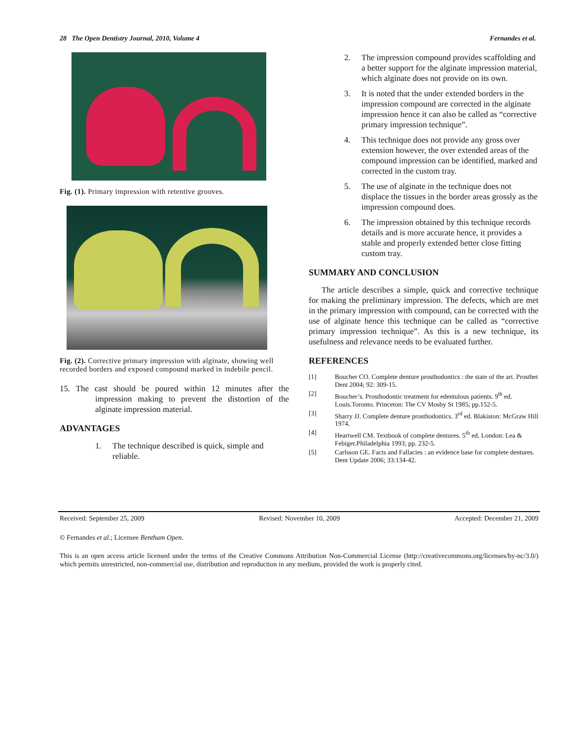28 The Open Dentistry Journal, 2010, Volume 4 Fernandes et al.
Fig. (1). Primary impression with retentive grooves.
Fig. (2). Corrective primary impression with alginate, showing well recorded borders and exposed compound marked in indebile pencil.
15. The cast should be poured within 12 minutes after the impression making to prevent the distortion of the alginate impression material.
ADVANTAGES
1. The technique described is quick, simple and reliable.
2. The impression compound provides scaffolding and a better support for the alginate impression material, which alginate does not provide on its own.
3. It is noted that the under extended borders in the impression compound are corrected in the alginate impression hence it can also be called as “corrective primary impression technique”.
4. This technique does not provide any gross over extension however, the over extended areas of the compound impression can be identified, marked and corrected in the custom tray.
5. The use of alginate in the technique does not displace the tissues in the border areas grossly as the impression compound does.
6. The impression obtained by this technique records details and is more accurate hence, it provides a stable and properly extended better close fitting custom tray.
SUMMARY AND CONCLUSION
The article describes a simple, quick and corrective technique for making the preliminary impression. The defects, which are met in the primary impression with compound, can be corrected with the use of alginate hence this technique can be called as “corrective primary impression technique”. As this is a new technique, its usefulness and relevance needs to be evaluated further.
REFERENCES
[1] Boucher CO. Complete denture prosthodontics : the state of the art. Prosthet Dent 2004; 92: 309-15.
[2] Boucher’s. Prosthodontic treatment for edentulous patients. 9<sup>th</sup> ed. Louis.Toronto. Princeton: The CV Mosby St 1985; pp.152-5.
[3] Sharry JJ. Complete denture prosthodontics. 3<sup>rd</sup> ed. Blakiston: McGraw Hill 1974.
[4] Heartwell CM. Textbook of complete dentures. 5<sup>th</sup> ed. London: Lea & Febiger.Philadelphia 1993; pp. 232-5.
[5] Carlsson GE. Facts and Fallacies : an evidence base for complete dentures. Dent Update 2006; 33:134-42.
Received: September 25, 2009 Revised: November 10, 2009 Accepted: December 21, 2009
© Fernandes et al.; Licensee Bentham Open.
This is an open access article licensed under the terms of the Creative Commons Attribution Non-Commercial License (http://creativecommons.org/licenses/by-nc/3.0/) which permits unrestricted, non-commercial use, distribution and reproduction in any medium, provided the work is properly cited.